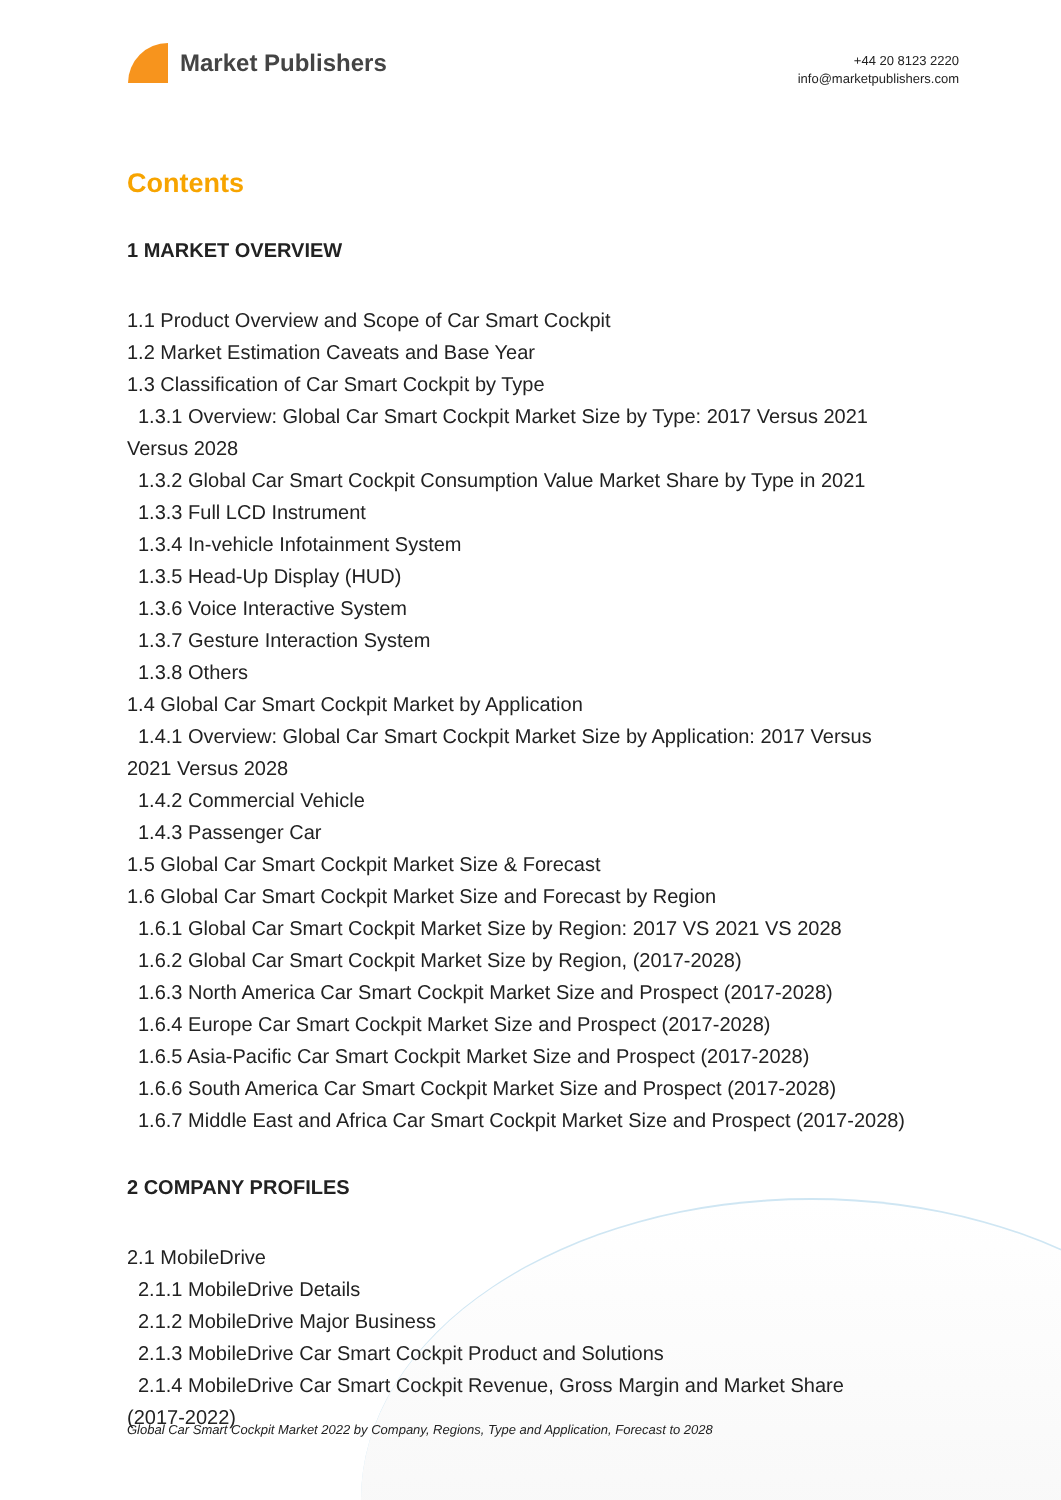Market Publishers
+44 20 8123 2220
info@marketpublishers.com
Contents
1 MARKET OVERVIEW
1.1 Product Overview and Scope of Car Smart Cockpit
1.2 Market Estimation Caveats and Base Year
1.3 Classification of Car Smart Cockpit by Type
1.3.1 Overview: Global Car Smart Cockpit Market Size by Type: 2017 Versus 2021
Versus 2028
1.3.2 Global Car Smart Cockpit Consumption Value Market Share by Type in 2021
1.3.3 Full LCD Instrument
1.3.4 In-vehicle Infotainment System
1.3.5 Head-Up Display (HUD)
1.3.6 Voice Interactive System
1.3.7 Gesture Interaction System
1.3.8 Others
1.4 Global Car Smart Cockpit Market by Application
1.4.1 Overview: Global Car Smart Cockpit Market Size by Application: 2017 Versus
2021 Versus 2028
1.4.2 Commercial Vehicle
1.4.3 Passenger Car
1.5 Global Car Smart Cockpit Market Size & Forecast
1.6 Global Car Smart Cockpit Market Size and Forecast by Region
1.6.1 Global Car Smart Cockpit Market Size by Region: 2017 VS 2021 VS 2028
1.6.2 Global Car Smart Cockpit Market Size by Region, (2017-2028)
1.6.3 North America Car Smart Cockpit Market Size and Prospect (2017-2028)
1.6.4 Europe Car Smart Cockpit Market Size and Prospect (2017-2028)
1.6.5 Asia-Pacific Car Smart Cockpit Market Size and Prospect (2017-2028)
1.6.6 South America Car Smart Cockpit Market Size and Prospect (2017-2028)
1.6.7 Middle East and Africa Car Smart Cockpit Market Size and Prospect (2017-2028)
2 COMPANY PROFILES
2.1 MobileDrive
2.1.1 MobileDrive Details
2.1.2 MobileDrive Major Business
2.1.3 MobileDrive Car Smart Cockpit Product and Solutions
2.1.4 MobileDrive Car Smart Cockpit Revenue, Gross Margin and Market Share
(2017-2022)
Global Car Smart Cockpit Market 2022 by Company, Regions, Type and Application, Forecast to 2028